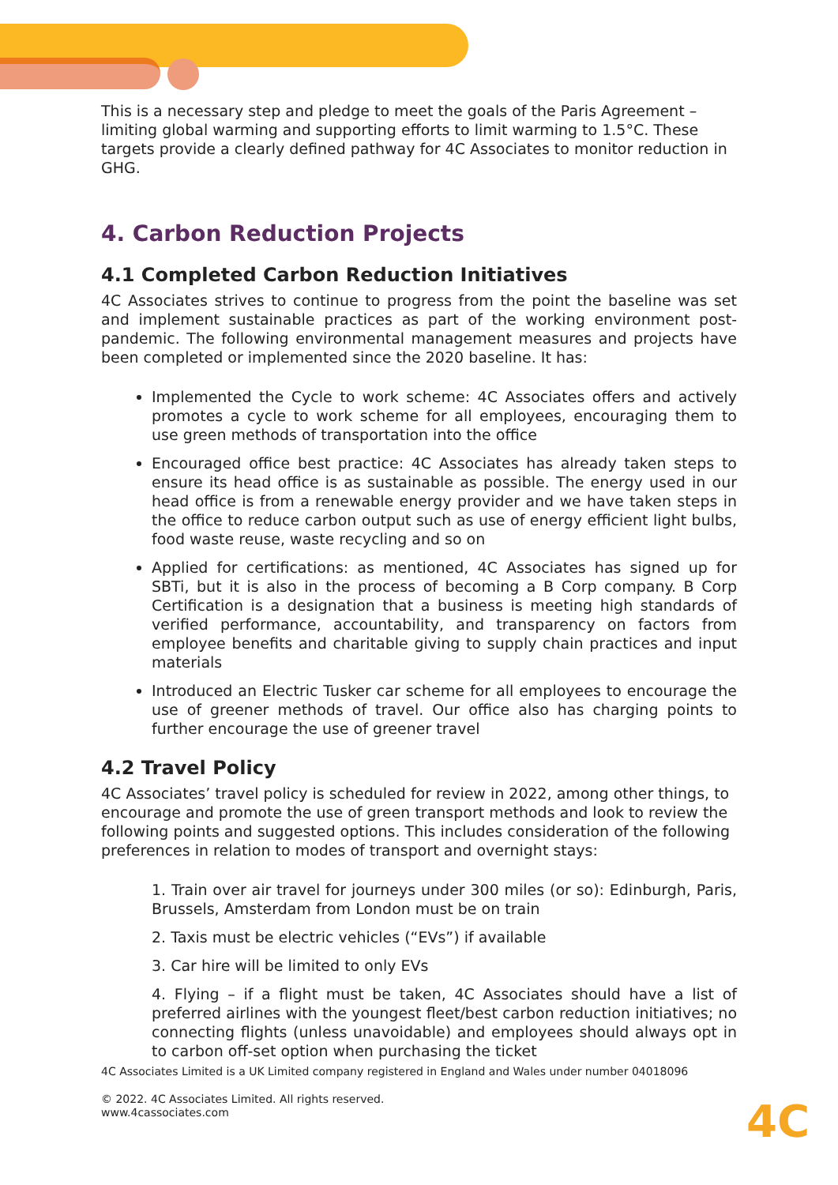This is a necessary step and pledge to meet the goals of the Paris Agreement – limiting global warming and supporting efforts to limit warming to 1.5°C. These targets provide a clearly defined pathway for 4C Associates to monitor reduction in GHG.
4. Carbon Reduction Projects
4.1 Completed Carbon Reduction Initiatives
4C Associates strives to continue to progress from the point the baseline was set and implement sustainable practices as part of the working environment post-pandemic. The following environmental management measures and projects have been completed or implemented since the 2020 baseline. It has:
Implemented the Cycle to work scheme: 4C Associates offers and actively promotes a cycle to work scheme for all employees, encouraging them to use green methods of transportation into the office
Encouraged office best practice: 4C Associates has already taken steps to ensure its head office is as sustainable as possible. The energy used in our head office is from a renewable energy provider and we have taken steps in the office to reduce carbon output such as use of energy efficient light bulbs, food waste reuse, waste recycling and so on
Applied for certifications: as mentioned, 4C Associates has signed up for SBTi, but it is also in the process of becoming a B Corp company. B Corp Certification is a designation that a business is meeting high standards of verified performance, accountability, and transparency on factors from employee benefits and charitable giving to supply chain practices and input materials
Introduced an Electric Tusker car scheme for all employees to encourage the use of greener methods of travel. Our office also has charging points to further encourage the use of greener travel
4.2 Travel Policy
4C Associates’ travel policy is scheduled for review in 2022, among other things, to encourage and promote the use of green transport methods and look to review the following points and suggested options. This includes consideration of the following preferences in relation to modes of transport and overnight stays:
1. Train over air travel for journeys under 300 miles (or so): Edinburgh, Paris, Brussels, Amsterdam from London must be on train
2. Taxis must be electric vehicles (“EVs”) if available
3. Car hire will be limited to only EVs
4. Flying – if a flight must be taken, 4C Associates should have a list of preferred airlines with the youngest fleet/best carbon reduction initiatives; no connecting flights (unless unavoidable) and employees should always opt in to carbon off-set option when purchasing the ticket
4C Associates Limited is a UK Limited company registered in England and Wales under number 04018096
© 2022. 4C Associates Limited. All rights reserved.
www.4cassociates.com
4C